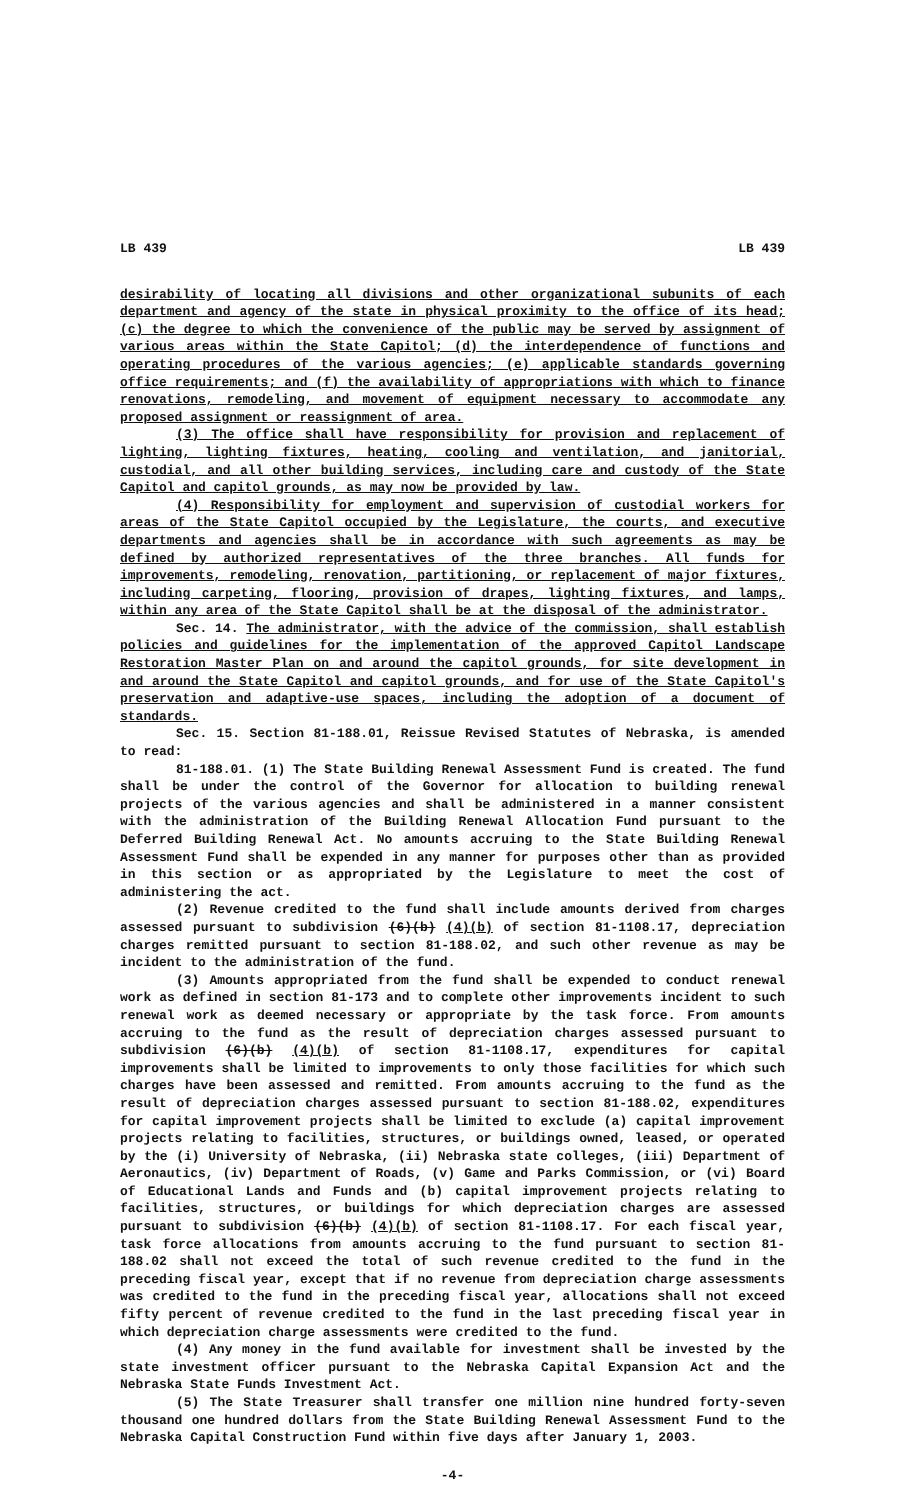LB 439 LB 439
desirability of locating all divisions and other organizational subunits of each department and agency of the state in physical proximity to the office of its head; (c) the degree to which the convenience of the public may be served by assignment of various areas within the State Capitol; (d) the interdependence of functions and operating procedures of the various agencies; (e) applicable standards governing office requirements; and (f) the availability of appropriations with which to finance renovations, remodeling, and movement of equipment necessary to accommodate any proposed assignment or reassignment of area.
(3) The office shall have responsibility for provision and replacement of lighting, lighting fixtures, heating, cooling and ventilation, and janitorial, custodial, and all other building services, including care and custody of the State Capitol and capitol grounds, as may now be provided by law.
(4) Responsibility for employment and supervision of custodial workers for areas of the State Capitol occupied by the Legislature, the courts, and executive departments and agencies shall be in accordance with such agreements as may be defined by authorized representatives of the three branches. All funds for improvements, remodeling, renovation, partitioning, or replacement of major fixtures, including carpeting, flooring, provision of drapes, lighting fixtures, and lamps, within any area of the State Capitol shall be at the disposal of the administrator.
Sec. 14. The administrator, with the advice of the commission, shall establish policies and guidelines for the implementation of the approved Capitol Landscape Restoration Master Plan on and around the capitol grounds, for site development in and around the State Capitol and capitol grounds, and for use of the State Capitol's preservation and adaptive-use spaces, including the adoption of a document of standards.
Sec. 15. Section 81-188.01, Reissue Revised Statutes of Nebraska, is amended to read:
81-188.01. (1) The State Building Renewal Assessment Fund is created. The fund shall be under the control of the Governor for allocation to building renewal projects of the various agencies and shall be administered in a manner consistent with the administration of the Building Renewal Allocation Fund pursuant to the Deferred Building Renewal Act. No amounts accruing to the State Building Renewal Assessment Fund shall be expended in any manner for purposes other than as provided in this section or as appropriated by the Legislature to meet the cost of administering the act.
(2) Revenue credited to the fund shall include amounts derived from charges assessed pursuant to subdivision (6)(b) (4)(b) of section 81-1108.17, depreciation charges remitted pursuant to section 81-188.02, and such other revenue as may be incident to the administration of the fund.
(3) Amounts appropriated from the fund shall be expended to conduct renewal work as defined in section 81-173 and to complete other improvements incident to such renewal work as deemed necessary or appropriate by the task force. From amounts accruing to the fund as the result of depreciation charges assessed pursuant to subdivision (6)(b) (4)(b) of section 81-1108.17, expenditures for capital improvements shall be limited to improvements to only those facilities for which such charges have been assessed and remitted. From amounts accruing to the fund as the result of depreciation charges assessed pursuant to section 81-188.02, expenditures for capital improvement projects shall be limited to exclude (a) capital improvement projects relating to facilities, structures, or buildings owned, leased, or operated by the (i) University of Nebraska, (ii) Nebraska state colleges, (iii) Department of Aeronautics, (iv) Department of Roads, (v) Game and Parks Commission, or (vi) Board of Educational Lands and Funds and (b) capital improvement projects relating to facilities, structures, or buildings for which depreciation charges are assessed pursuant to subdivision (6)(b) (4)(b) of section 81-1108.17. For each fiscal year, task force allocations from amounts accruing to the fund pursuant to section 81-188.02 shall not exceed the total of such revenue credited to the fund in the preceding fiscal year, except that if no revenue from depreciation charge assessments was credited to the fund in the preceding fiscal year, allocations shall not exceed fifty percent of revenue credited to the fund in the last preceding fiscal year in which depreciation charge assessments were credited to the fund.
(4) Any money in the fund available for investment shall be invested by the state investment officer pursuant to the Nebraska Capital Expansion Act and the Nebraska State Funds Investment Act.
(5) The State Treasurer shall transfer one million nine hundred forty-seven thousand one hundred dollars from the State Building Renewal Assessment Fund to the Nebraska Capital Construction Fund within five days after January 1, 2003.
-4-